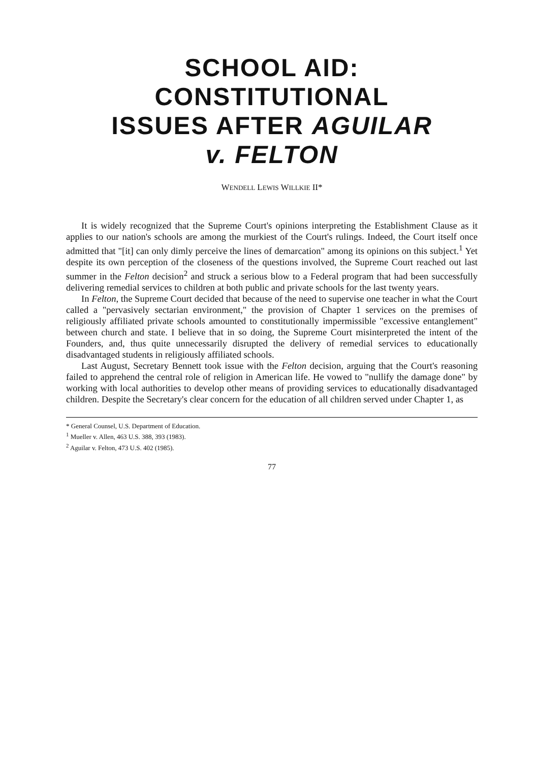SCHOOL AID:
CONSTITUTIONAL
ISSUES AFTER AGUILAR
v. FELTON
WENDELL LEWIS WILLKIE II*
It is widely recognized that the Supreme Court's opinions interpreting the Establishment Clause as it applies to our nation's schools are among the murkiest of the Court's rulings. Indeed, the Court itself once admitted that "[it] can only dimly perceive the lines of demarcation" among its opinions on this subject.<sup>1</sup> Yet despite its own perception of the closeness of the questions involved, the Supreme Court reached out last summer in the Felton decision<sup>2</sup> and struck a serious blow to a Federal program that had been successfully delivering remedial services to children at both public and private schools for the last twenty years.
In Felton, the Supreme Court decided that because of the need to supervise one teacher in what the Court called a "pervasively sectarian environment," the provision of Chapter 1 services on the premises of religiously affiliated private schools amounted to constitutionally impermissible "excessive entanglement" between church and state. I believe that in so doing, the Supreme Court misinterpreted the intent of the Founders, and, thus quite unnecessarily disrupted the delivery of remedial services to educationally disadvantaged students in religiously affiliated schools.
Last August, Secretary Bennett took issue with the Felton decision, arguing that the Court's reasoning failed to apprehend the central role of religion in American life. He vowed to "nullify the damage done" by working with local authorities to develop other means of providing services to educationally disadvantaged children. Despite the Secretary's clear concern for the education of all children served under Chapter 1, as
* General Counsel, U.S. Department of Education.
<sup>1</sup> Mueller v. Allen, 463 U.S. 388, 393 (1983).
<sup>2</sup> Aguilar v. Felton, 473 U.S. 402 (1985).
77